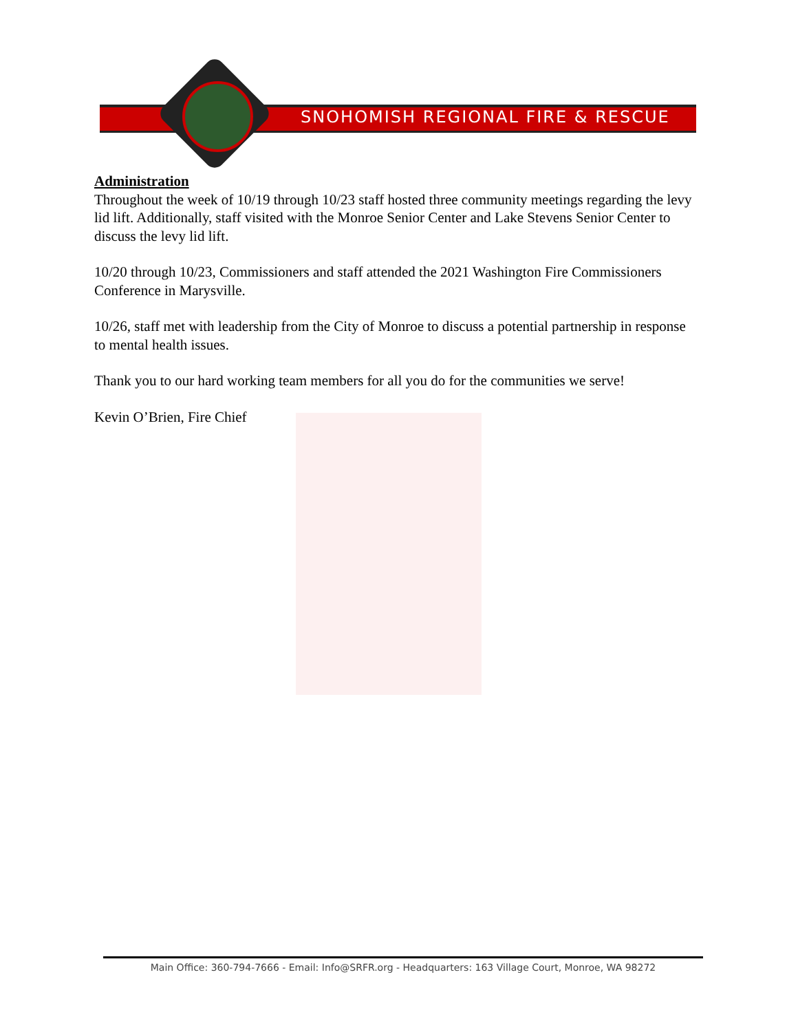SNOHOMISH REGIONAL FIRE & RESCUE
Administration
Throughout the week of 10/19 through 10/23 staff hosted three community meetings regarding the levy lid lift. Additionally, staff visited with the Monroe Senior Center and Lake Stevens Senior Center to discuss the levy lid lift.
10/20 through 10/23, Commissioners and staff attended the 2021 Washington Fire Commissioners Conference in Marysville.
10/26, staff met with leadership from the City of Monroe to discuss a potential partnership in response to mental health issues.
Thank you to our hard working team members for all you do for the communities we serve!
Kevin O’Brien, Fire Chief
Main Office: 360-794-7666 - Email: Info@SRFR.org - Headquarters: 163 Village Court, Monroe, WA 98272